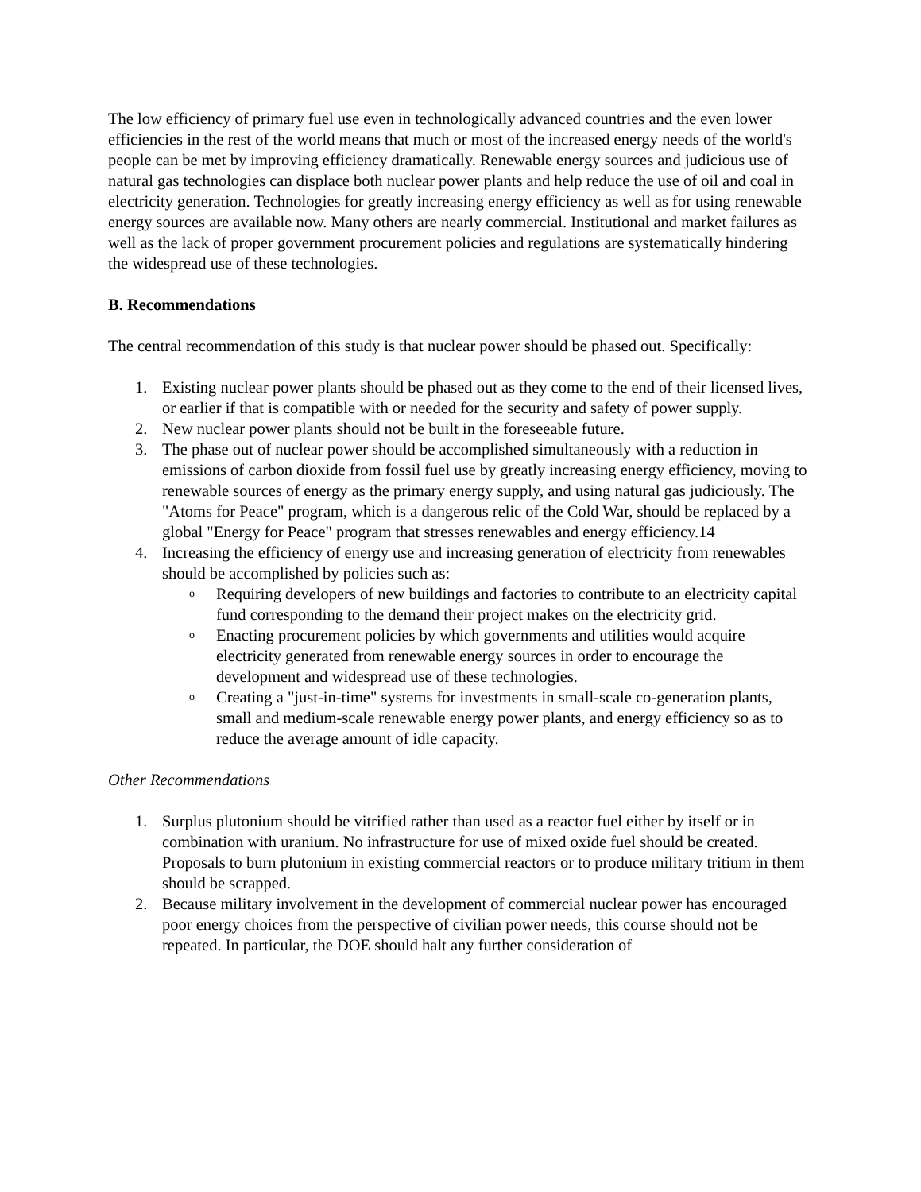The low efficiency of primary fuel use even in technologically advanced countries and the even lower efficiencies in the rest of the world means that much or most of the increased energy needs of the world's people can be met by improving efficiency dramatically. Renewable energy sources and judicious use of natural gas technologies can displace both nuclear power plants and help reduce the use of oil and coal in electricity generation. Technologies for greatly increasing energy efficiency as well as for using renewable energy sources are available now. Many others are nearly commercial. Institutional and market failures as well as the lack of proper government procurement policies and regulations are systematically hindering the widespread use of these technologies.
B. Recommendations
The central recommendation of this study is that nuclear power should be phased out. Specifically:
1. Existing nuclear power plants should be phased out as they come to the end of their licensed lives, or earlier if that is compatible with or needed for the security and safety of power supply.
2. New nuclear power plants should not be built in the foreseeable future.
3. The phase out of nuclear power should be accomplished simultaneously with a reduction in emissions of carbon dioxide from fossil fuel use by greatly increasing energy efficiency, moving to renewable sources of energy as the primary energy supply, and using natural gas judiciously. The "Atoms for Peace" program, which is a dangerous relic of the Cold War, should be replaced by a global "Energy for Peace" program that stresses renewables and energy efficiency.14
4. Increasing the efficiency of energy use and increasing generation of electricity from renewables should be accomplished by policies such as:
o Requiring developers of new buildings and factories to contribute to an electricity capital fund corresponding to the demand their project makes on the electricity grid.
o Enacting procurement policies by which governments and utilities would acquire electricity generated from renewable energy sources in order to encourage the development and widespread use of these technologies.
o Creating a "just-in-time" systems for investments in small-scale co-generation plants, small and medium-scale renewable energy power plants, and energy efficiency so as to reduce the average amount of idle capacity.
Other Recommendations
1. Surplus plutonium should be vitrified rather than used as a reactor fuel either by itself or in combination with uranium. No infrastructure for use of mixed oxide fuel should be created. Proposals to burn plutonium in existing commercial reactors or to produce military tritium in them should be scrapped.
2. Because military involvement in the development of commercial nuclear power has encouraged poor energy choices from the perspective of civilian power needs, this course should not be repeated. In particular, the DOE should halt any further consideration of